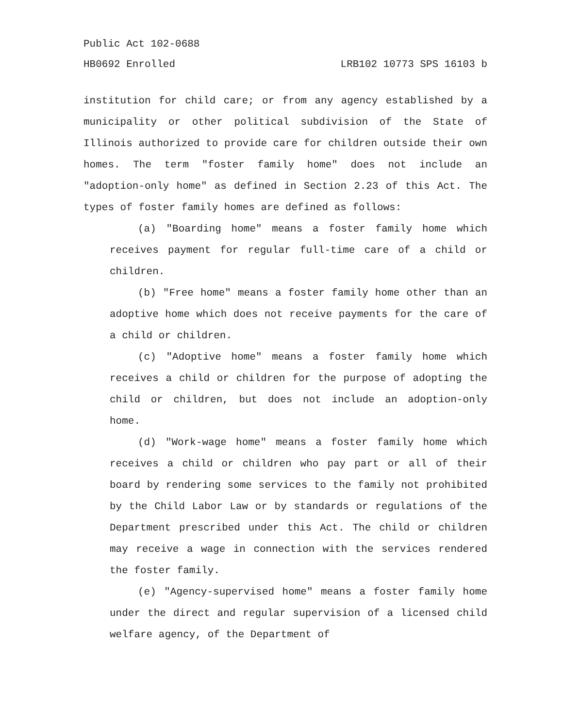Public Act 102-0688
HB0692 Enrolled LRB102 10773 SPS 16103 b
institution for child care; or from any agency established by a municipality or other political subdivision of the State of Illinois authorized to provide care for children outside their own homes. The term "foster family home" does not include an "adoption-only home" as defined in Section 2.23 of this Act. The types of foster family homes are defined as follows:
(a) "Boarding home" means a foster family home which receives payment for regular full-time care of a child or children.
(b) "Free home" means a foster family home other than an adoptive home which does not receive payments for the care of a child or children.
(c) "Adoptive home" means a foster family home which receives a child or children for the purpose of adopting the child or children, but does not include an adoption-only home.
(d) "Work-wage home" means a foster family home which receives a child or children who pay part or all of their board by rendering some services to the family not prohibited by the Child Labor Law or by standards or regulations of the Department prescribed under this Act. The child or children may receive a wage in connection with the services rendered the foster family.
(e) "Agency-supervised home" means a foster family home under the direct and regular supervision of a licensed child welfare agency, of the Department of